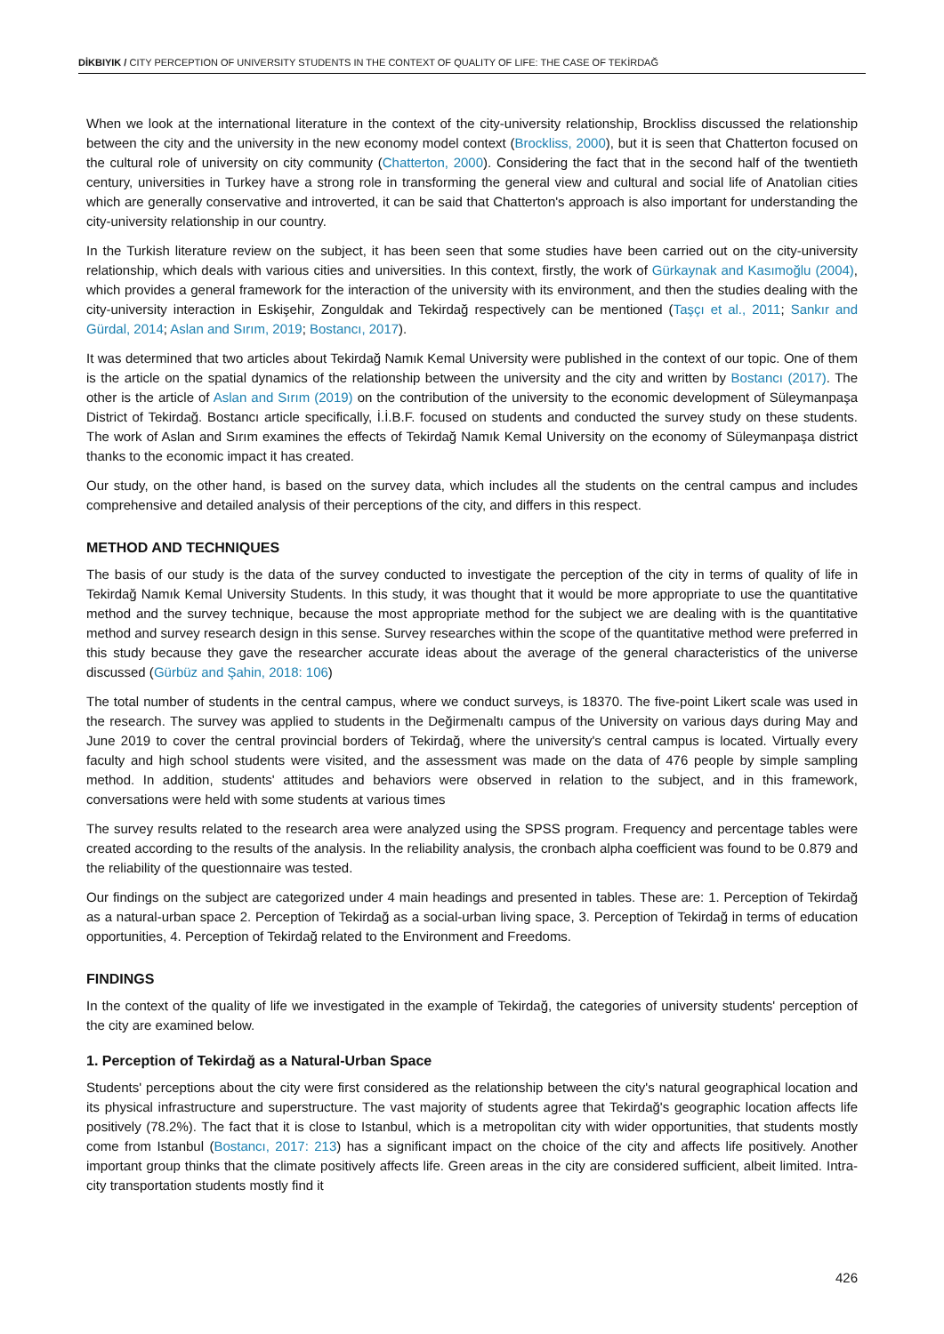DİKBIYIK / CITY PERCEPTION OF UNIVERSITY STUDENTS IN THE CONTEXT OF QUALITY OF LIFE: THE CASE OF TEKİRDAĞ
When we look at the international literature in the context of the city-university relationship, Brockliss discussed the relationship between the city and the university in the new economy model context (Brockliss, 2000), but it is seen that Chatterton focused on the cultural role of university on city community (Chatterton, 2000). Considering the fact that in the second half of the twentieth century, universities in Turkey have a strong role in transforming the general view and cultural and social life of Anatolian cities which are generally conservative and introverted, it can be said that Chatterton's approach is also important for understanding the city-university relationship in our country.
In the Turkish literature review on the subject, it has been seen that some studies have been carried out on the city-university relationship, which deals with various cities and universities. In this context, firstly, the work of Gürkaynak and Kasımoğlu (2004), which provides a general framework for the interaction of the university with its environment, and then the studies dealing with the city-university interaction in Eskişehir, Zonguldak and Tekirdağ respectively can be mentioned (Taşçı et al., 2011; Sankır and Gürdal, 2014; Aslan and Sırım, 2019; Bostancı, 2017).
It was determined that two articles about Tekirdağ Namık Kemal University were published in the context of our topic. One of them is the article on the spatial dynamics of the relationship between the university and the city and written by Bostancı (2017). The other is the article of Aslan and Sırım (2019) on the contribution of the university to the economic development of Süleymanpaşa District of Tekirdağ. Bostancı article specifically, İ.İ.B.F. focused on students and conducted the survey study on these students. The work of Aslan and Sırım examines the effects of Tekirdağ Namık Kemal University on the economy of Süleymanpaşa district thanks to the economic impact it has created.
Our study, on the other hand, is based on the survey data, which includes all the students on the central campus and includes comprehensive and detailed analysis of their perceptions of the city, and differs in this respect.
METHOD AND TECHNIQUES
The basis of our study is the data of the survey conducted to investigate the perception of the city in terms of quality of life in Tekirdağ Namık Kemal University Students. In this study, it was thought that it would be more appropriate to use the quantitative method and the survey technique, because the most appropriate method for the subject we are dealing with is the quantitative method and survey research design in this sense. Survey researches within the scope of the quantitative method were preferred in this study because they gave the researcher accurate ideas about the average of the general characteristics of the universe discussed (Gürbüz and Şahin, 2018: 106)
The total number of students in the central campus, where we conduct surveys, is 18370. The five-point Likert scale was used in the research. The survey was applied to students in the Değirmenaltı campus of the University on various days during May and June 2019 to cover the central provincial borders of Tekirdağ, where the university's central campus is located. Virtually every faculty and high school students were visited, and the assessment was made on the data of 476 people by simple sampling method. In addition, students' attitudes and behaviors were observed in relation to the subject, and in this framework, conversations were held with some students at various times
The survey results related to the research area were analyzed using the SPSS program. Frequency and percentage tables were created according to the results of the analysis. In the reliability analysis, the cronbach alpha coefficient was found to be 0.879 and the reliability of the questionnaire was tested.
Our findings on the subject are categorized under 4 main headings and presented in tables. These are: 1. Perception of Tekirdağ as a natural-urban space 2. Perception of Tekirdağ as a social-urban living space, 3. Perception of Tekirdağ in terms of education opportunities, 4. Perception of Tekirdağ related to the Environment and Freedoms.
FINDINGS
In the context of the quality of life we investigated in the example of Tekirdağ, the categories of university students' perception of the city are examined below.
1. Perception of Tekirdağ as a Natural-Urban Space
Students' perceptions about the city were first considered as the relationship between the city's natural geographical location and its physical infrastructure and superstructure. The vast majority of students agree that Tekirdağ's geographic location affects life positively (78.2%). The fact that it is close to Istanbul, which is a metropolitan city with wider opportunities, that students mostly come from Istanbul (Bostancı, 2017: 213) has a significant impact on the choice of the city and affects life positively. Another important group thinks that the climate positively affects life. Green areas in the city are considered sufficient, albeit limited. Intra-city transportation students mostly find it
426